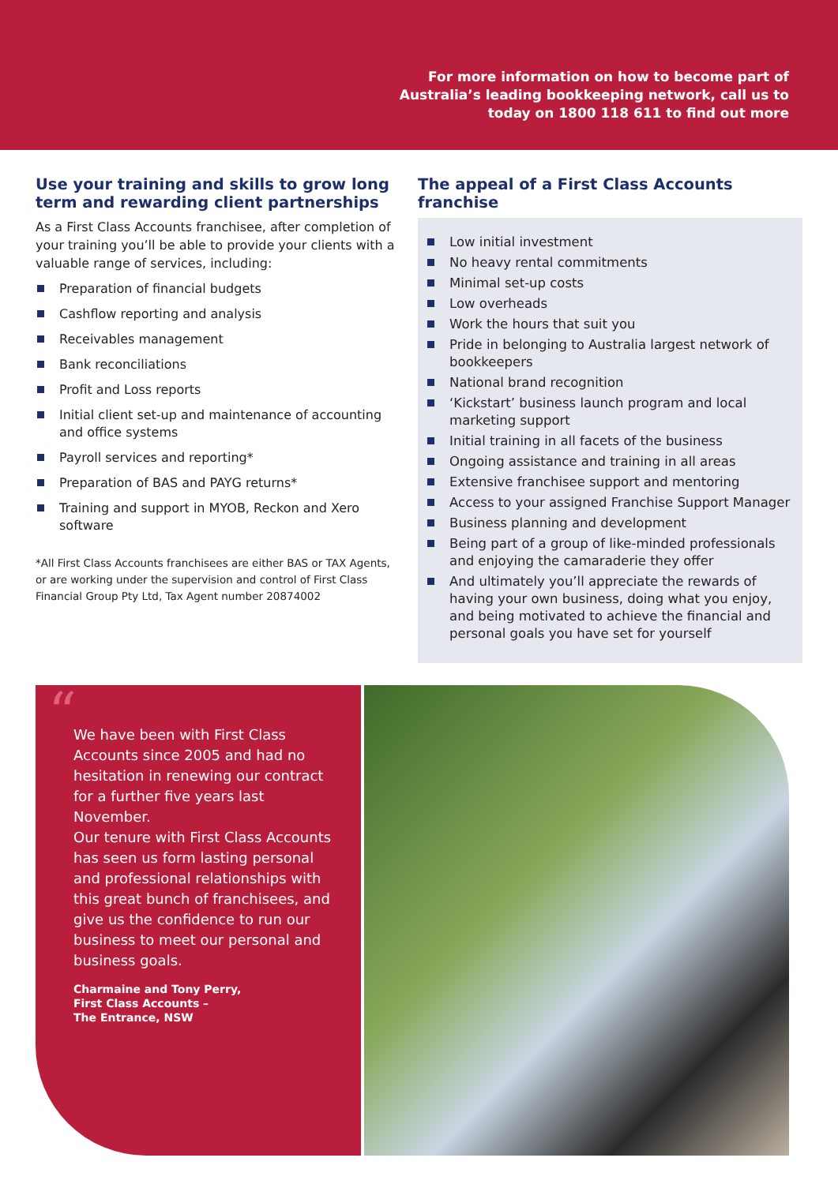For more information on how to become part of
Australia’s leading bookkeeping network, call us to
today on 1800 118 611 to find out more
Use your training and skills to grow long term and rewarding client partnerships
As a First Class Accounts franchisee, after completion of your training you’ll be able to provide your clients with a valuable range of services, including:
Preparation of financial budgets
Cashflow reporting and analysis
Receivables management
Bank reconciliations
Profit and Loss reports
Initial client set-up and maintenance of accounting and office systems
Payroll services and reporting*
Preparation of BAS and PAYG returns*
Training and support in MYOB, Reckon and Xero software
*All First Class Accounts franchisees are either BAS or TAX Agents, or are working under the supervision and control of First Class Financial Group Pty Ltd, Tax Agent number 20874002
The appeal of a First Class Accounts franchise
Low initial investment
No heavy rental commitments
Minimal set-up costs
Low overheads
Work the hours that suit you
Pride in belonging to Australia largest network of bookkeepers
National brand recognition
‘Kickstart’ business launch program and local marketing support
Initial training in all facets of the business
Ongoing assistance and training in all areas
Extensive franchisee support and mentoring
Access to your assigned Franchise Support Manager
Business planning and development
Being part of a group of like-minded professionals and enjoying the camaraderie they offer
And ultimately you’ll appreciate the rewards of having your own business, doing what you enjoy, and being motivated to achieve the financial and personal goals you have set for yourself
“We have been with First Class Accounts since 2005 and had no hesitation in renewing our contract for a further five years last November.
Our tenure with First Class Accounts has seen us form lasting personal and professional relationships with this great bunch of franchisees, and give us the confidence to run our business to meet our personal and business goals.
Charmaine and Tony Perry,
First Class Accounts –
The Entrance, NSW